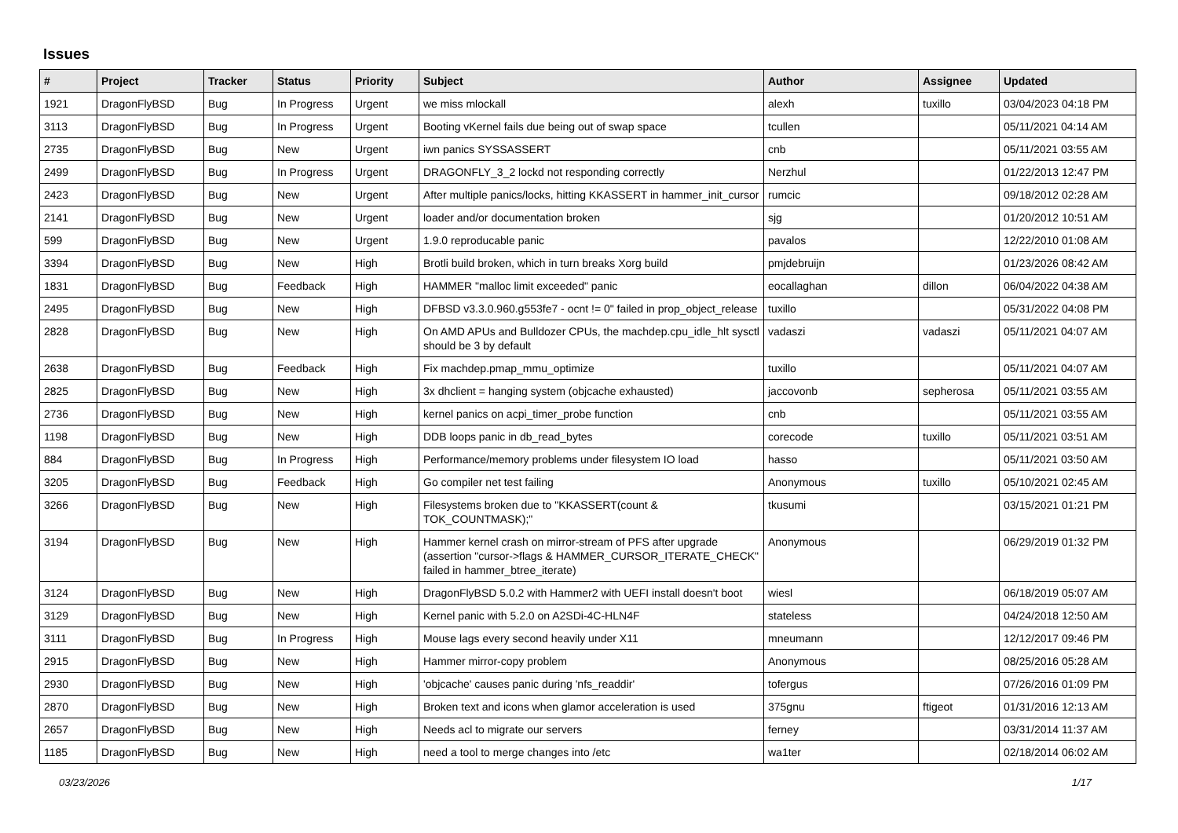Issues
| # | Project | Tracker | Status | Priority | Subject | Author | Assignee | Updated |
| --- | --- | --- | --- | --- | --- | --- | --- | --- |
| 1921 | DragonFlyBSD | Bug | In Progress | Urgent | we miss mlockall | alexh | tuxillo | 03/04/2023 04:18 PM |
| 3113 | DragonFlyBSD | Bug | In Progress | Urgent | Booting vKernel fails due being out of swap space | tcullen | | 05/11/2021 04:14 AM |
| 2735 | DragonFlyBSD | Bug | New | Urgent | iwn panics SYSSASSERT | cnb | | 05/11/2021 03:55 AM |
| 2499 | DragonFlyBSD | Bug | In Progress | Urgent | DRAGONFLY_3_2 lockd not responding correctly | Nerzhul | | 01/22/2013 12:47 PM |
| 2423 | DragonFlyBSD | Bug | New | Urgent | After multiple panics/locks, hitting KKASSERT in hammer_init_cursor | rumcic | | 09/18/2012 02:28 AM |
| 2141 | DragonFlyBSD | Bug | New | Urgent | loader and/or documentation broken | sjg | | 01/20/2012 10:51 AM |
| 599 | DragonFlyBSD | Bug | New | Urgent | 1.9.0 reproducable panic | pavalos | | 12/22/2010 01:08 AM |
| 3394 | DragonFlyBSD | Bug | New | High | Brotli build broken, which in turn breaks Xorg build | pmjdebruijn | | 01/23/2026 08:42 AM |
| 1831 | DragonFlyBSD | Bug | Feedback | High | HAMMER "malloc limit exceeded" panic | eocallaghan | dillon | 06/04/2022 04:38 AM |
| 2495 | DragonFlyBSD | Bug | New | High | DFBSD v3.3.0.960.g553fe7 - ocnt != 0" failed in prop_object_release | tuxillo | | 05/31/2022 04:08 PM |
| 2828 | DragonFlyBSD | Bug | New | High | On AMD APUs and Bulldozer CPUs, the machdep.cpu_idle_hlt sysctl should be 3 by default | vadaszi | vadaszi | 05/11/2021 04:07 AM |
| 2638 | DragonFlyBSD | Bug | Feedback | High | Fix machdep.pmap_mmu_optimize | tuxillo | | 05/11/2021 04:07 AM |
| 2825 | DragonFlyBSD | Bug | New | High | 3x dhclient = hanging system (objcache exhausted) | jaccovonb | sepherosa | 05/11/2021 03:55 AM |
| 2736 | DragonFlyBSD | Bug | New | High | kernel panics on acpi_timer_probe function | cnb | | 05/11/2021 03:55 AM |
| 1198 | DragonFlyBSD | Bug | New | High | DDB loops panic in db_read_bytes | corecode | tuxillo | 05/11/2021 03:51 AM |
| 884 | DragonFlyBSD | Bug | In Progress | High | Performance/memory problems under filesystem IO load | hasso | | 05/11/2021 03:50 AM |
| 3205 | DragonFlyBSD | Bug | Feedback | High | Go compiler net test failing | Anonymous | tuxillo | 05/10/2021 02:45 AM |
| 3266 | DragonFlyBSD | Bug | New | High | Filesystems broken due to "KKASSERT(count & TOK_COUNTMASK);" | tkusumi | | 03/15/2021 01:21 PM |
| 3194 | DragonFlyBSD | Bug | New | High | Hammer kernel crash on mirror-stream of PFS after upgrade (assertion "cursor->flags & HAMMER_CURSOR_ITERATE_CHECK" failed in hammer_btree_iterate) | Anonymous | | 06/29/2019 01:32 PM |
| 3124 | DragonFlyBSD | Bug | New | High | DragonFlyBSD 5.0.2 with Hammer2 with UEFI install doesn't boot | wiesl | | 06/18/2019 05:07 AM |
| 3129 | DragonFlyBSD | Bug | New | High | Kernel panic with 5.2.0 on A2SDi-4C-HLN4F | stateless | | 04/24/2018 12:50 AM |
| 3111 | DragonFlyBSD | Bug | In Progress | High | Mouse lags every second heavily under X11 | mneumann | | 12/12/2017 09:46 PM |
| 2915 | DragonFlyBSD | Bug | New | High | Hammer mirror-copy problem | Anonymous | | 08/25/2016 05:28 AM |
| 2930 | DragonFlyBSD | Bug | New | High | 'objcache' causes panic during 'nfs_readdir' | tofergus | | 07/26/2016 01:09 PM |
| 2870 | DragonFlyBSD | Bug | New | High | Broken text and icons when glamor acceleration is used | 375gnu | ftigeot | 01/31/2016 12:13 AM |
| 2657 | DragonFlyBSD | Bug | New | High | Needs acl to migrate our servers | ferney | | 03/31/2014 11:37 AM |
| 1185 | DragonFlyBSD | Bug | New | High | need a tool to merge changes into /etc | wa1ter | | 02/18/2014 06:02 AM |
03/23/2026 1/17